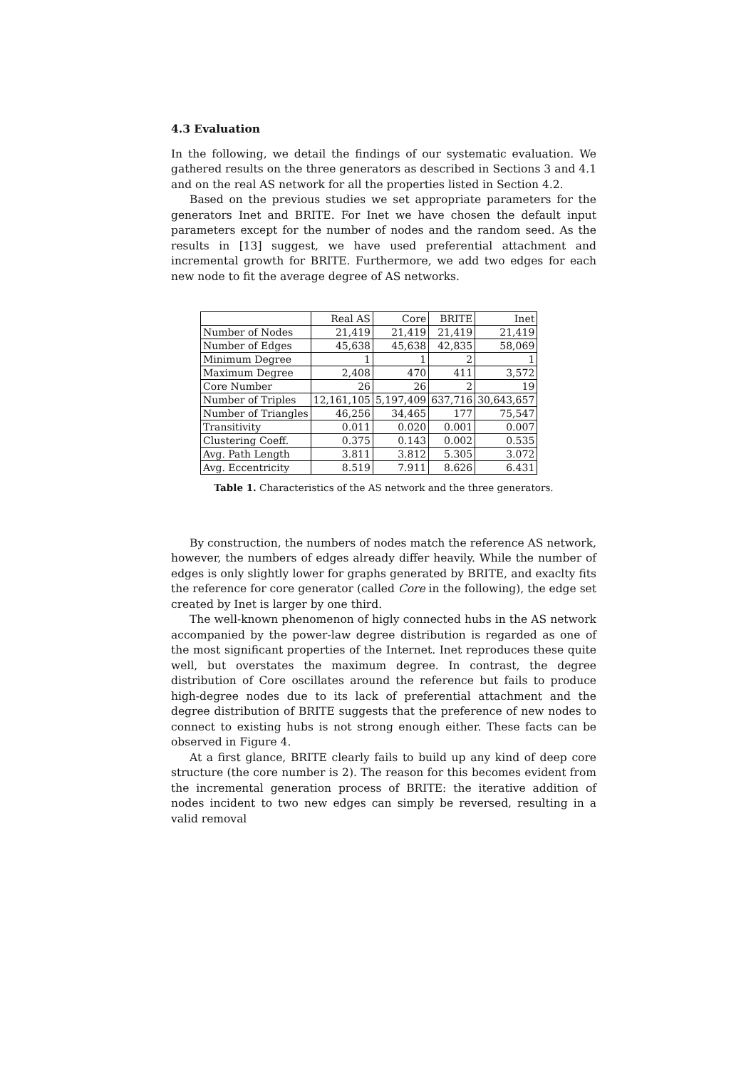4.3 Evaluation
In the following, we detail the findings of our systematic evaluation. We gathered results on the three generators as described in Sections 3 and 4.1 and on the real AS network for all the properties listed in Section 4.2.
Based on the previous studies we set appropriate parameters for the generators Inet and BRITE. For Inet we have chosen the default input parameters except for the number of nodes and the random seed. As the results in [13] suggest, we have used preferential attachment and incremental growth for BRITE. Furthermore, we add two edges for each new node to fit the average degree of AS networks.
| | Real AS | Core | BRITE | Inet |
| Number of Nodes | 21,419 | 21,419 | 21,419 | 21,419 |
| Number of Edges | 45,638 | 45,638 | 42,835 | 58,069 |
| Minimum Degree | 1 | 1 | 2 | 1 |
| Maximum Degree | 2,408 | 470 | 411 | 3,572 |
| Core Number | 26 | 26 | 2 | 19 |
| Number of Triples | 12,161,105 | 5,197,409 | 637,716 | 30,643,657 |
| Number of Triangles | 46,256 | 34,465 | 177 | 75,547 |
| Transitivity | 0.011 | 0.020 | 0.001 | 0.007 |
| Clustering Coeff. | 0.375 | 0.143 | 0.002 | 0.535 |
| Avg. Path Length | 3.811 | 3.812 | 5.305 | 3.072 |
| Avg. Eccentricity | 8.519 | 7.911 | 8.626 | 6.431 |
Table 1. Characteristics of the AS network and the three generators.
By construction, the numbers of nodes match the reference AS network, however, the numbers of edges already differ heavily. While the number of edges is only slightly lower for graphs generated by BRITE, and exaclty fits the reference for core generator (called Core in the following), the edge set created by Inet is larger by one third.
The well-known phenomenon of higly connected hubs in the AS network accompanied by the power-law degree distribution is regarded as one of the most significant properties of the Internet. Inet reproduces these quite well, but overstates the maximum degree. In contrast, the degree distribution of Core oscillates around the reference but fails to produce high-degree nodes due to its lack of preferential attachment and the degree distribution of BRITE suggests that the preference of new nodes to connect to existing hubs is not strong enough either. These facts can be observed in Figure 4.
At a first glance, BRITE clearly fails to build up any kind of deep core structure (the core number is 2). The reason for this becomes evident from the incremental generation process of BRITE: the iterative addition of nodes incident to two new edges can simply be reversed, resulting in a valid removal